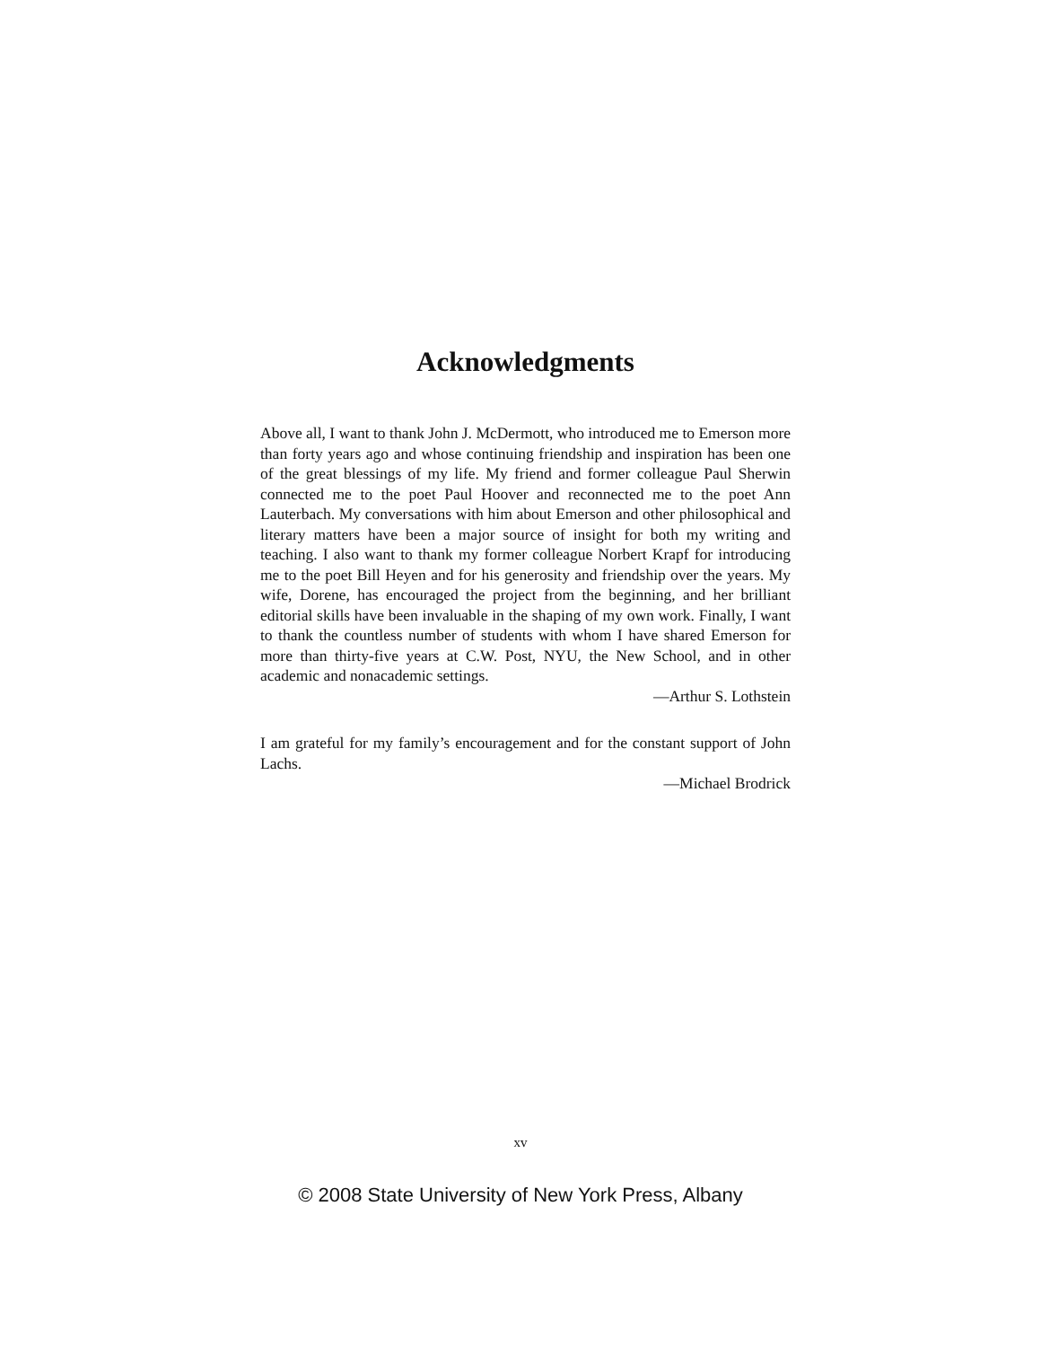Acknowledgments
Above all, I want to thank John J. McDermott, who introduced me to Emerson more than forty years ago and whose continuing friendship and inspiration has been one of the great blessings of my life. My friend and former colleague Paul Sherwin connected me to the poet Paul Hoover and reconnected me to the poet Ann Lauterbach. My conversations with him about Emerson and other philosophical and literary matters have been a major source of insight for both my writing and teaching. I also want to thank my former colleague Norbert Krapf for introducing me to the poet Bill Heyen and for his generosity and friendship over the years. My wife, Dorene, has encouraged the project from the beginning, and her brilliant editorial skills have been invaluable in the shaping of my own work. Finally, I want to thank the countless number of students with whom I have shared Emerson for more than thirty-five years at C.W. Post, NYU, the New School, and in other academic and nonacademic settings.
—Arthur S. Lothstein
I am grateful for my family’s encouragement and for the constant support of John Lachs.
—Michael Brodrick
xv
© 2008 State University of New York Press, Albany